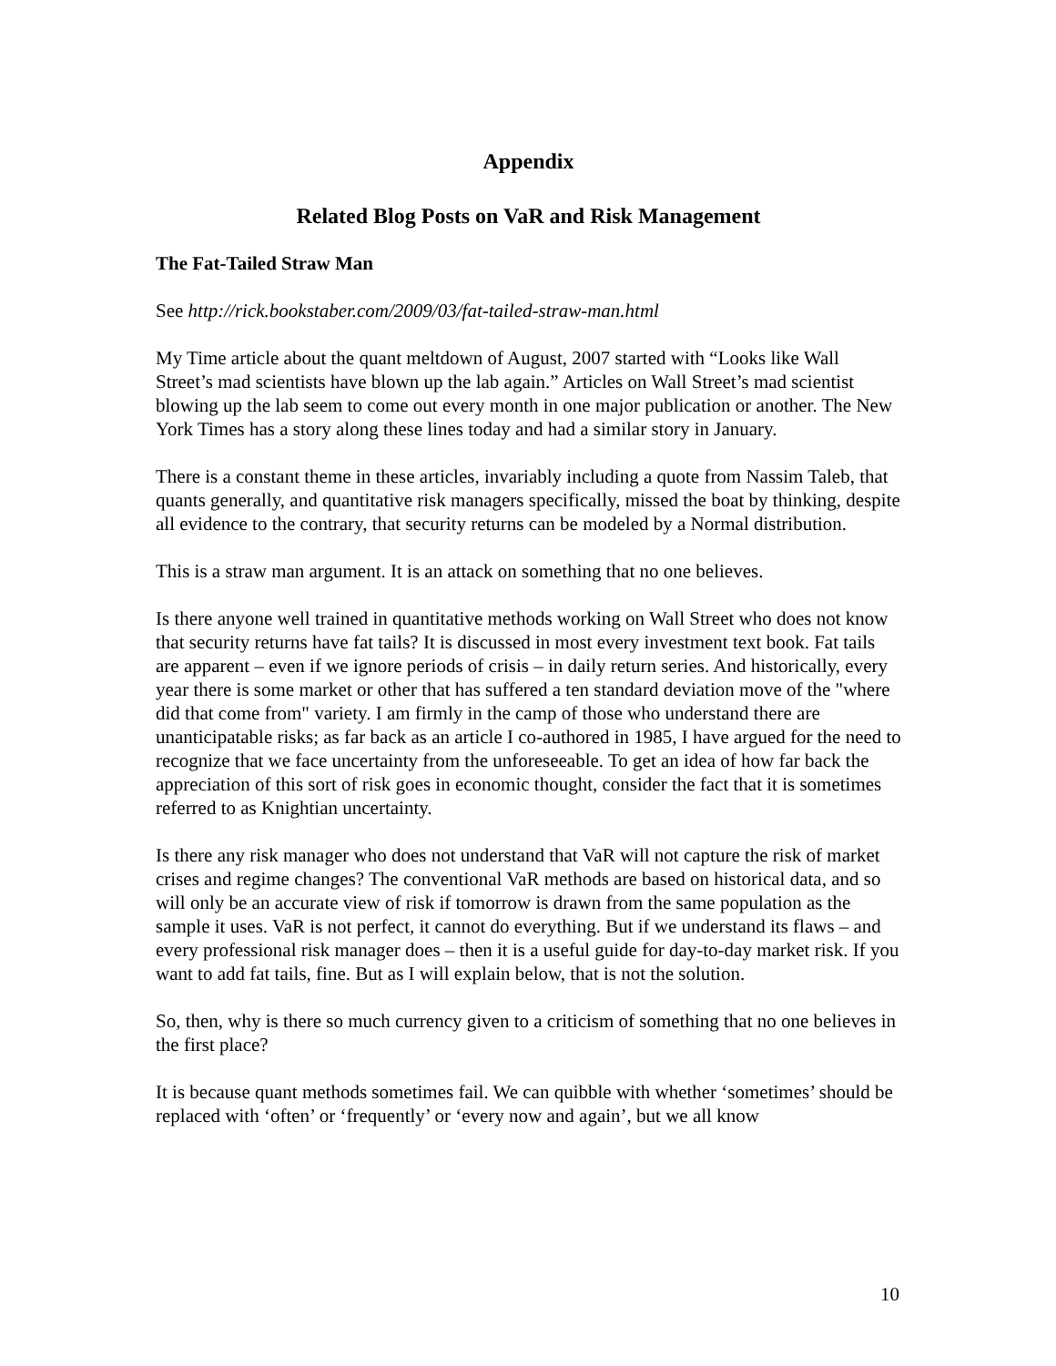Appendix
Related Blog Posts on VaR and Risk Management
The Fat-Tailed Straw Man
See http://rick.bookstaber.com/2009/03/fat-tailed-straw-man.html
My Time article about the quant meltdown of August, 2007 started with “Looks like Wall Street’s mad scientists have blown up the lab again.” Articles on Wall Street’s mad scientist blowing up the lab seem to come out every month in one major publication or another. The New York Times has a story along these lines today and had a similar story in January.
There is a constant theme in these articles, invariably including a quote from Nassim Taleb, that quants generally, and quantitative risk managers specifically, missed the boat by thinking, despite all evidence to the contrary, that security returns can be modeled by a Normal distribution.
This is a straw man argument. It is an attack on something that no one believes.
Is there anyone well trained in quantitative methods working on Wall Street who does not know that security returns have fat tails? It is discussed in most every investment text book. Fat tails are apparent – even if we ignore periods of crisis – in daily return series. And historically, every year there is some market or other that has suffered a ten standard deviation move of the "where did that come from" variety. I am firmly in the camp of those who understand there are unanticipatable risks; as far back as an article I co-authored in 1985, I have argued for the need to recognize that we face uncertainty from the unforeseeable. To get an idea of how far back the appreciation of this sort of risk goes in economic thought, consider the fact that it is sometimes referred to as Knightian uncertainty.
Is there any risk manager who does not understand that VaR will not capture the risk of market crises and regime changes? The conventional VaR methods are based on historical data, and so will only be an accurate view of risk if tomorrow is drawn from the same population as the sample it uses. VaR is not perfect, it cannot do everything. But if we understand its flaws – and every professional risk manager does – then it is a useful guide for day-to-day market risk. If you want to add fat tails, fine. But as I will explain below, that is not the solution.
So, then, why is there so much currency given to a criticism of something that no one believes in the first place?
It is because quant methods sometimes fail. We can quibble with whether ‘sometimes’ should be replaced with ‘often’ or ‘frequently’ or ‘every now and again’, but we all know
10